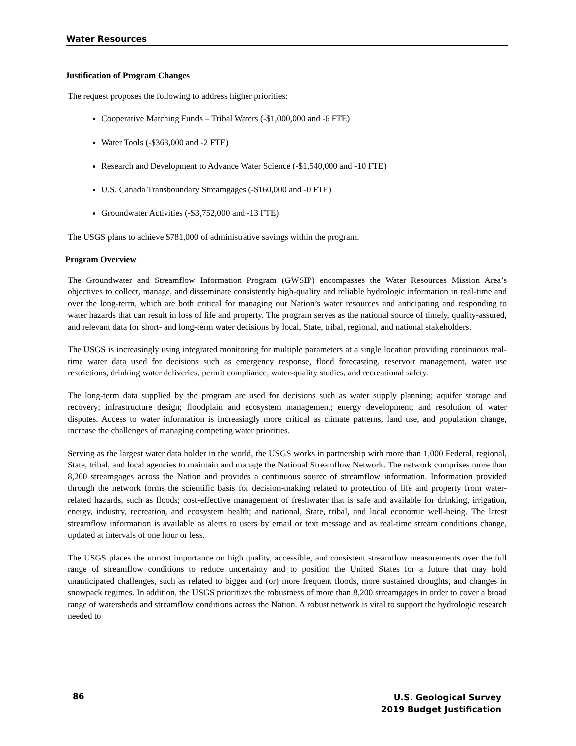Water Resources
Justification of Program Changes
The request proposes the following to address higher priorities:
Cooperative Matching Funds – Tribal Waters (-$1,000,000 and -6 FTE)
Water Tools (-$363,000 and -2 FTE)
Research and Development to Advance Water Science (-$1,540,000 and -10 FTE)
U.S. Canada Transboundary Streamgages (-$160,000 and -0 FTE)
Groundwater Activities (-$3,752,000 and -13 FTE)
The USGS plans to achieve $781,000 of administrative savings within the program.
Program Overview
The Groundwater and Streamflow Information Program (GWSIP) encompasses the Water Resources Mission Area’s objectives to collect, manage, and disseminate consistently high-quality and reliable hydrologic information in real-time and over the long-term, which are both critical for managing our Nation’s water resources and anticipating and responding to water hazards that can result in loss of life and property. The program serves as the national source of timely, quality-assured, and relevant data for short- and long-term water decisions by local, State, tribal, regional, and national stakeholders.
The USGS is increasingly using integrated monitoring for multiple parameters at a single location providing continuous real-time water data used for decisions such as emergency response, flood forecasting, reservoir management, water use restrictions, drinking water deliveries, permit compliance, water-quality studies, and recreational safety.
The long-term data supplied by the program are used for decisions such as water supply planning; aquifer storage and recovery; infrastructure design; floodplain and ecosystem management; energy development; and resolution of water disputes. Access to water information is increasingly more critical as climate patterns, land use, and population change, increase the challenges of managing competing water priorities.
Serving as the largest water data holder in the world, the USGS works in partnership with more than 1,000 Federal, regional, State, tribal, and local agencies to maintain and manage the National Streamflow Network. The network comprises more than 8,200 streamgages across the Nation and provides a continuous source of streamflow information. Information provided through the network forms the scientific basis for decision-making related to protection of life and property from water-related hazards, such as floods; cost-effective management of freshwater that is safe and available for drinking, irrigation, energy, industry, recreation, and ecosystem health; and national, State, tribal, and local economic well-being. The latest streamflow information is available as alerts to users by email or text message and as real-time stream conditions change, updated at intervals of one hour or less.
The USGS places the utmost importance on high quality, accessible, and consistent streamflow measurements over the full range of streamflow conditions to reduce uncertainty and to position the United States for a future that may hold unanticipated challenges, such as related to bigger and (or) more frequent floods, more sustained droughts, and changes in snowpack regimes. In addition, the USGS prioritizes the robustness of more than 8,200 streamgages in order to cover a broad range of watersheds and streamflow conditions across the Nation. A robust network is vital to support the hydrologic research needed to
86
U.S. Geological Survey
2019 Budget Justification